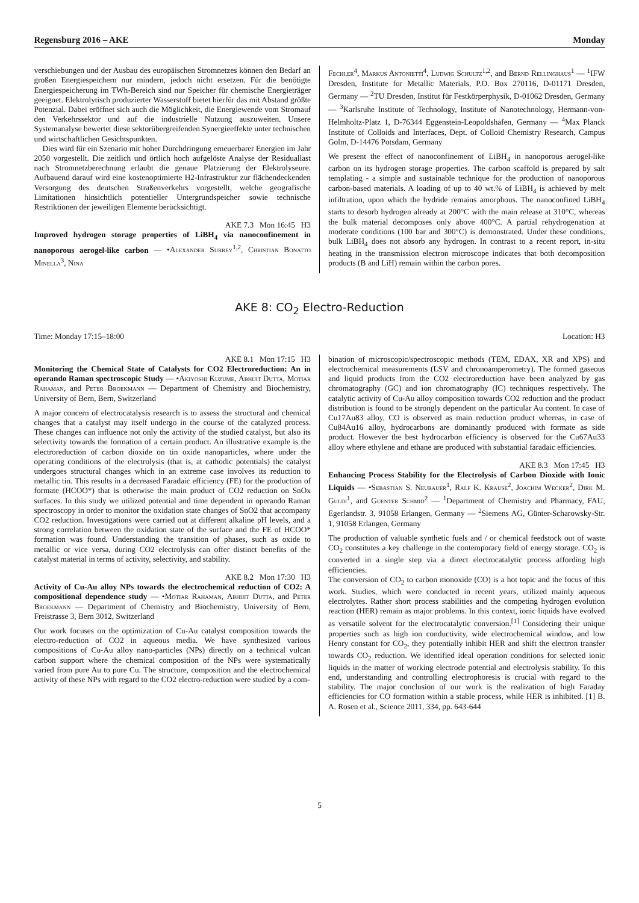Regensburg 2016 – AKE Monday
verschiebungen und der Ausbau des europäischen Stromnetzes können den Bedarf an großen Energiespeichern nur mindern, jedoch nicht ersetzen. Für die benötigte Energiespeicherung im TWh-Bereich sind nur Speicher für chemische Energieträger geeignet. Elektrolytisch produzierter Wasserstoff bietet hierfür das mit Abstand größte Potenzial. Dabei eröffnet sich auch die Möglichkeit, die Energiewende vom Stromauf den Verkehrssektor und auf die industrielle Nutzung auszuweiten. Unsere Systemanalyse bewertet diese sektorübergreifenden Synergieeffekte unter technischen und wirtschaftlichen Gesichtspunkten.
Dies wird für ein Szenario mit hoher Durchdringung erneuerbarer Energien im Jahr 2050 vorgestellt. Die zeitlich und örtlich hoch aufgelöste Analyse der Residuallast nach Stromnetzberechnung erlaubt die genaue Platzierung der Elektrolyseure. Aufbauend darauf wird eine kostenoptimierte H2-Infrastruktur zur flächendeckenden Versorgung des deutschen Straßenverkehrs vorgestellt, welche geografische Limitationen hinsichtlich potentieller Untergrundspeicher sowie technische Restriktionen der jeweiligen Elemente berücksichtigt.
AKE 7.3 Mon 16:45 H3
Improved hydrogen storage properties of LiBH<sub>4</sub> via nanoconfinement in nanoporous aerogel-like carbon — •Alexander Surrey<sup>1,2</sup>, Christian Bonatto Minella<sup>3</sup>, Nina
Fechler<sup>4</sup>, Markus Antonietti<sup>4</sup>, Ludwig Schultz<sup>1,2</sup>, and Bernd Rellinghaus<sup>1</sup> — <sup>1</sup>IFW Dresden, Institute for Metallic Materials, P.O. Box 270116, D-01171 Dresden, Germany — <sup>2</sup>TU Dresden, Institut für Festkörperphysik, D-01062 Dresden, Germany — <sup>3</sup>Karlsruhe Institute of Technology, Institute of Nanotechnology, Hermann-von-Helmholtz-Platz 1, D-76344 Eggenstein-Leopoldshafen, Germany — <sup>4</sup>Max Planck Institute of Colloids and Interfaces, Dept. of Colloid Chemistry Research, Campus Golm, D-14476 Potsdam, Germany
We present the effect of nanoconfinement of LiBH<sub>4</sub> in nanoporous aerogel-like carbon on its hydrogen storage properties. The carbon scaffold is prepared by salt templating - a simple and sustainable technique for the production of nanoporous carbon-based materials. A loading of up to 40 wt.% of LiBH<sub>4</sub> is achieved by melt infiltration, upon which the hydride remains amorphous. The nanoconfined LiBH<sub>4</sub> starts to desorb hydrogen already at 200°C with the main release at 310°C, whereas the bulk material decomposes only above 400°C. A partial rehydrogenation at moderate conditions (100 bar and 300°C) is demonstrated. Under these conditions, bulk LiBH<sub>4</sub> does not absorb any hydrogen. In contrast to a recent report, in-situ heating in the transmission electron microscope indicates that both decomposition products (B and LiH) remain within the carbon pores.
AKE 8: CO<sub>2</sub> Electro-Reduction
Time: Monday 17:15–18:00 Location: H3
AKE 8.1 Mon 17:15 H3
Monitoring the Chemical State of Catalysts for CO2 Electroreduction: An in operando Raman spectroscopic Study — •Akiyoshi Kuzume, Abhijit Dutta, Motiar Rahaman, and Peter Broekmann — Department of Chemistry and Biochemistry, University of Bern, Bern, Switzerland
A major concern of electrocatalysis research is to assess the structural and chemical changes that a catalyst may itself undergo in the course of the catalyzed process. These changes can influence not only the activity of the studied catalyst, but also its selectivity towards the formation of a certain product. An illustrative example is the electroreduction of carbon dioxide on tin oxide nanoparticles, where under the operating conditions of the electrolysis (that is, at cathodic potentials) the catalyst undergoes structural changes which in an extreme case involves its reduction to metallic tin. This results in a decreased Faradaic efficiency (FE) for the production of formate (HCOO*) that is otherwise the main product of CO2 reduction on SnOx surfaces. In this study we utilized potential and time dependent in operando Raman spectroscopy in order to monitor the oxidation state changes of SnO2 that accompany CO2 reduction. Investigations were carried out at different alkaline pH levels, and a strong correlation between the oxidation state of the surface and the FE of HCOO* formation was found. Understanding the transition of phases, such as oxide to metallic or vice versa, during CO2 electrolysis can offer distinct benefits of the catalyst material in terms of activity, selectivity, and stability.
AKE 8.2 Mon 17:30 H3
Activity of Cu-Au alloy NPs towards the electrochemical reduction of CO2: A compositional dependence study — •Motiar Rahaman, Abhijit Dutta, and Peter Broekmann — Department of Chemistry and Biochemistry, University of Bern, Freistrasse 3, Bern 3012, Switzerland
Our work focuses on the optimization of Cu-Au catalyst composition towards the electro-reduction of CO2 in aqueous media. We have synthesized various compositions of Cu-Au alloy nano-particles (NPs) directly on a technical vulcan carbon support where the chemical composition of the NPs were systematically varied from pure Au to pure Cu. The structure, composition and the electrochemical activity of these NPs with regard to the CO2 electro-reduction were studied by a com-
bination of microscopic/spectroscopic methods (TEM, EDAX, XR and XPS) and electrochemical measurements (LSV and chronoamperometry). The formed gaseous and liquid products from the CO2 electroreduction have been analyzed by gas chromatography (GC) and ion chromatography (IC) techniques respectively. The catalytic activity of Cu-Au alloy composition towards CO2 reduction and the product distribution is found to be strongly dependent on the particular Au content. In case of Cu17Au83 alloy, CO is observed as main reduction product whereas, in case of Cu84Au16 alloy, hydrocarbons are dominantly produced with formate as side product. However the best hydrocarbon efficiency is observed for the Cu67Au33 alloy where ethylene and ethane are produced with substantial faradaic efficiencies.
AKE 8.3 Mon 17:45 H3
Enhancing Process Stability for the Electrolysis of Carbon Dioxide with Ionic Liquids — •Sebastian S. Neubauer<sup>1</sup>, Ralf K. Krause<sup>2</sup>, Joachim Wecker<sup>2</sup>, Dirk M. Guldi<sup>1</sup>, and Guenter Schmid<sup>2</sup> — <sup>1</sup>Department of Chemistry and Pharmacy, FAU, Egerlandstr. 3, 91058 Erlangen, Germany — <sup>2</sup>Siemens AG, Günter-Scharowsky-Str. 1, 91058 Erlangen, Germany
The production of valuable synthetic fuels and / or chemical feedstock out of waste CO<sub>2</sub> constitutes a key challenge in the contemporary field of energy storage. CO<sub>2</sub> is converted in a single step via a direct electrocatalytic process affording high efficiencies.
The conversion of CO<sub>2</sub> to carbon monoxide (CO) is a hot topic and the focus of this work. Studies, which were conducted in recent years, utilized mainly aqueous electrolytes. Rather short process stabilities and the competing hydrogen evolution reaction (HER) remain as major problems. In this context, ionic liquids have evolved as versatile solvent for the electrocatalytic conversion.<sup>[1]</sup> Considering their unique properties such as high ion conductivity, wide electrochemical window, and low Henry constant for CO<sub>2</sub>, they potentially inhibit HER and shift the electron transfer towards CO<sub>2</sub> reduction. We identified ideal operation conditions for selected ionic liquids in the matter of working electrode potential and electrolysis stability. To this end, understanding and controlling electrophoresis is crucial with regard to the stability. The major conclusion of our work is the realization of high Faraday efficiencies for CO formation within a stable process, while HER is inhibited. [1] B. A. Rosen et al., Science 2011, 334, pp. 643-644
5